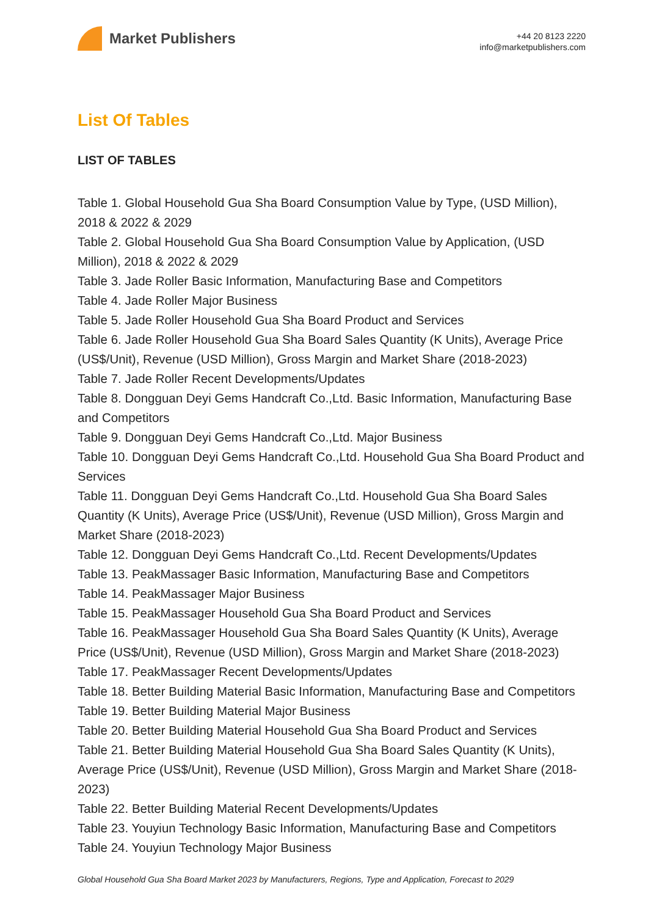Market Publishers
+44 20 8123 2220
info@marketpublishers.com
List Of Tables
LIST OF TABLES
Table 1. Global Household Gua Sha Board Consumption Value by Type, (USD Million), 2018 & 2022 & 2029
Table 2. Global Household Gua Sha Board Consumption Value by Application, (USD Million), 2018 & 2022 & 2029
Table 3. Jade Roller Basic Information, Manufacturing Base and Competitors
Table 4. Jade Roller Major Business
Table 5. Jade Roller Household Gua Sha Board Product and Services
Table 6. Jade Roller Household Gua Sha Board Sales Quantity (K Units), Average Price (US$/Unit), Revenue (USD Million), Gross Margin and Market Share (2018-2023)
Table 7. Jade Roller Recent Developments/Updates
Table 8. Dongguan Deyi Gems Handcraft Co.,Ltd. Basic Information, Manufacturing Base and Competitors
Table 9. Dongguan Deyi Gems Handcraft Co.,Ltd. Major Business
Table 10. Dongguan Deyi Gems Handcraft Co.,Ltd. Household Gua Sha Board Product and Services
Table 11. Dongguan Deyi Gems Handcraft Co.,Ltd. Household Gua Sha Board Sales Quantity (K Units), Average Price (US$/Unit), Revenue (USD Million), Gross Margin and Market Share (2018-2023)
Table 12. Dongguan Deyi Gems Handcraft Co.,Ltd. Recent Developments/Updates
Table 13. PeakMassager Basic Information, Manufacturing Base and Competitors
Table 14. PeakMassager Major Business
Table 15. PeakMassager Household Gua Sha Board Product and Services
Table 16. PeakMassager Household Gua Sha Board Sales Quantity (K Units), Average Price (US$/Unit), Revenue (USD Million), Gross Margin and Market Share (2018-2023)
Table 17. PeakMassager Recent Developments/Updates
Table 18. Better Building Material Basic Information, Manufacturing Base and Competitors
Table 19. Better Building Material Major Business
Table 20. Better Building Material Household Gua Sha Board Product and Services
Table 21. Better Building Material Household Gua Sha Board Sales Quantity (K Units), Average Price (US$/Unit), Revenue (USD Million), Gross Margin and Market Share (2018-2023)
Table 22. Better Building Material Recent Developments/Updates
Table 23. Youyiun Technology Basic Information, Manufacturing Base and Competitors
Table 24. Youyiun Technology Major Business
Global Household Gua Sha Board Market 2023 by Manufacturers, Regions, Type and Application, Forecast to 2029